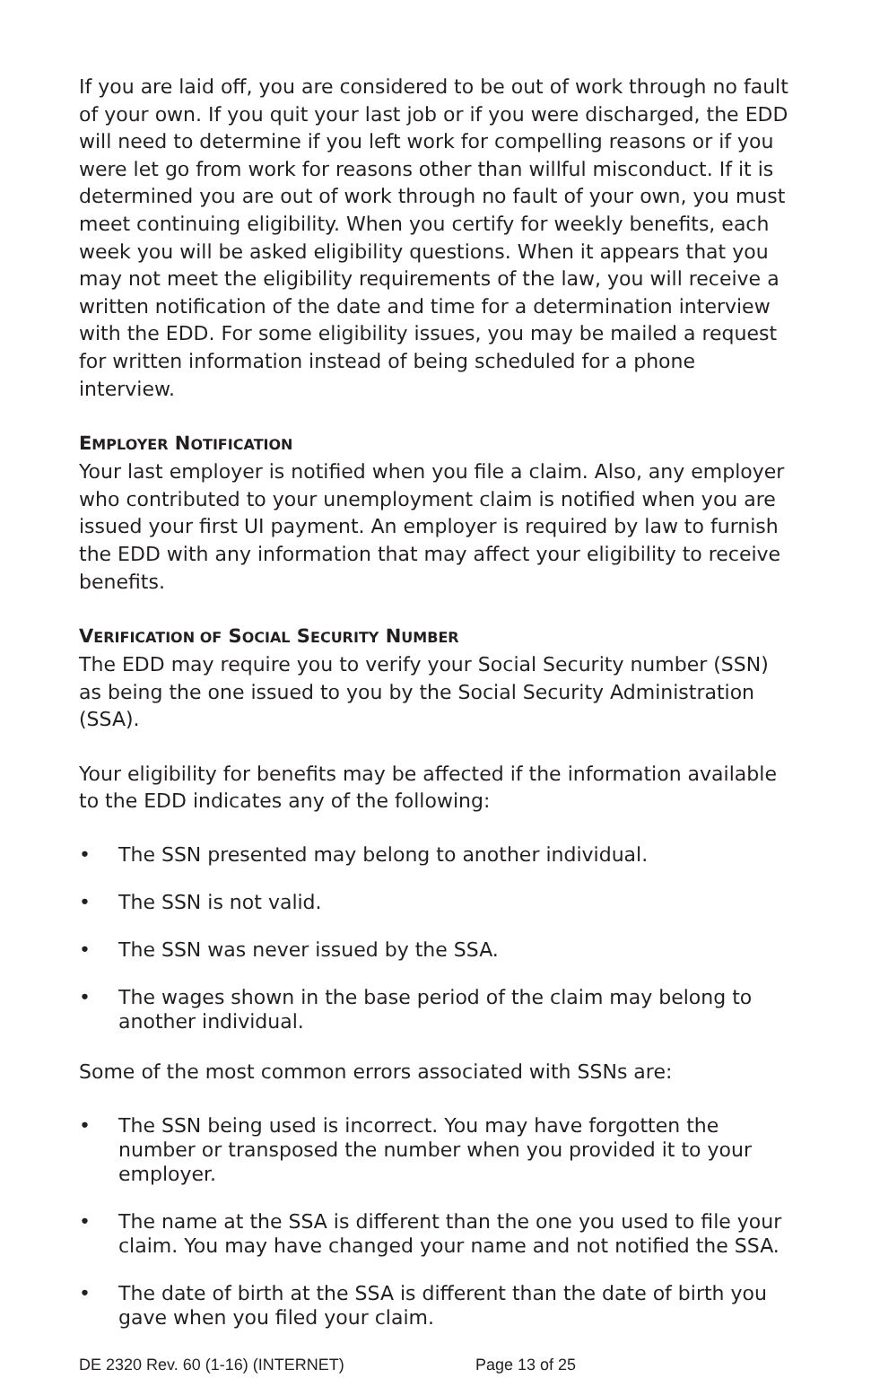If you are laid off, you are considered to be out of work through no fault of your own. If you quit your last job or if you were discharged, the EDD will need to determine if you left work for compelling reasons or if you were let go from work for reasons other than willful misconduct. If it is determined you are out of work through no fault of your own, you must meet continuing eligibility. When you certify for weekly benefits, each week you will be asked eligibility questions. When it appears that you may not meet the eligibility requirements of the law, you will receive a written notification of the date and time for a determination interview with the EDD. For some eligibility issues, you may be mailed a request for written information instead of being scheduled for a phone interview.
EMPLOYER NOTIFICATION
Your last employer is notified when you file a claim. Also, any employer who contributed to your unemployment claim is notified when you are issued your first UI payment. An employer is required by law to furnish the EDD with any information that may affect your eligibility to receive benefits.
VERIFICATION OF SOCIAL SECURITY NUMBER
The EDD may require you to verify your Social Security number (SSN) as being the one issued to you by the Social Security Administration (SSA).
Your eligibility for benefits may be affected if the information available to the EDD indicates any of the following:
• The SSN presented may belong to another individual.
• The SSN is not valid.
• The SSN was never issued by the SSA.
• The wages shown in the base period of the claim may belong to another individual.
Some of the most common errors associated with SSNs are:
• The SSN being used is incorrect. You may have forgotten the number or transposed the number when you provided it to your employer.
• The name at the SSA is different than the one you used to file your claim. You may have changed your name and not notified the SSA.
• The date of birth at the SSA is different than the date of birth you gave when you filed your claim.
DE 2320 Rev. 60 (1-16) (INTERNET) Page 13 of 25